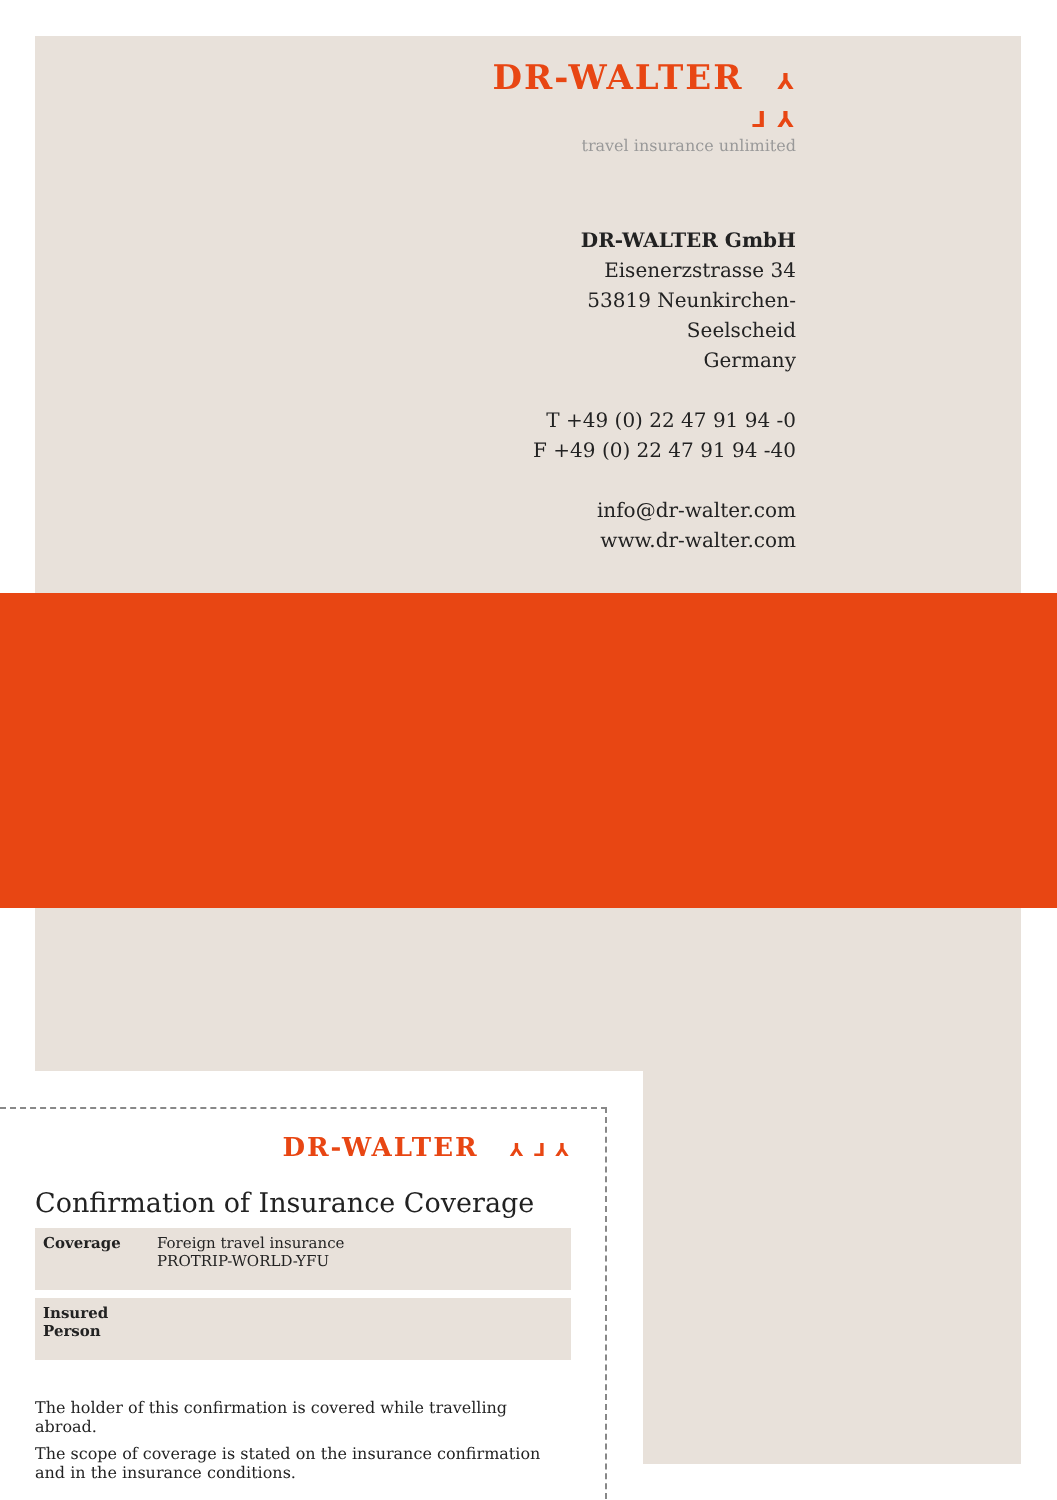DR-WALTER ⅄ ⅃ ⅄
travel insurance unlimited
DR-WALTER GmbH
Eisenerzstrasse 34
53819 Neunkirchen-Seelscheid
Germany
T +49 (0) 22 47 91 94 -0
F +49 (0) 22 47 91 94 -40
info@dr-walter.com
www.dr-walter.com
DR-WALTER ⅄ ⅃ ⅄
Confirmation of Insurance Coverage
| Coverage | Foreign travel insurance PROTRIP-WORLD-YFU |
| Insured Person | |
The holder of this confirmation is covered while travelling abroad.
The scope of coverage is stated on the insurance confirmation
and in the insurance conditions.